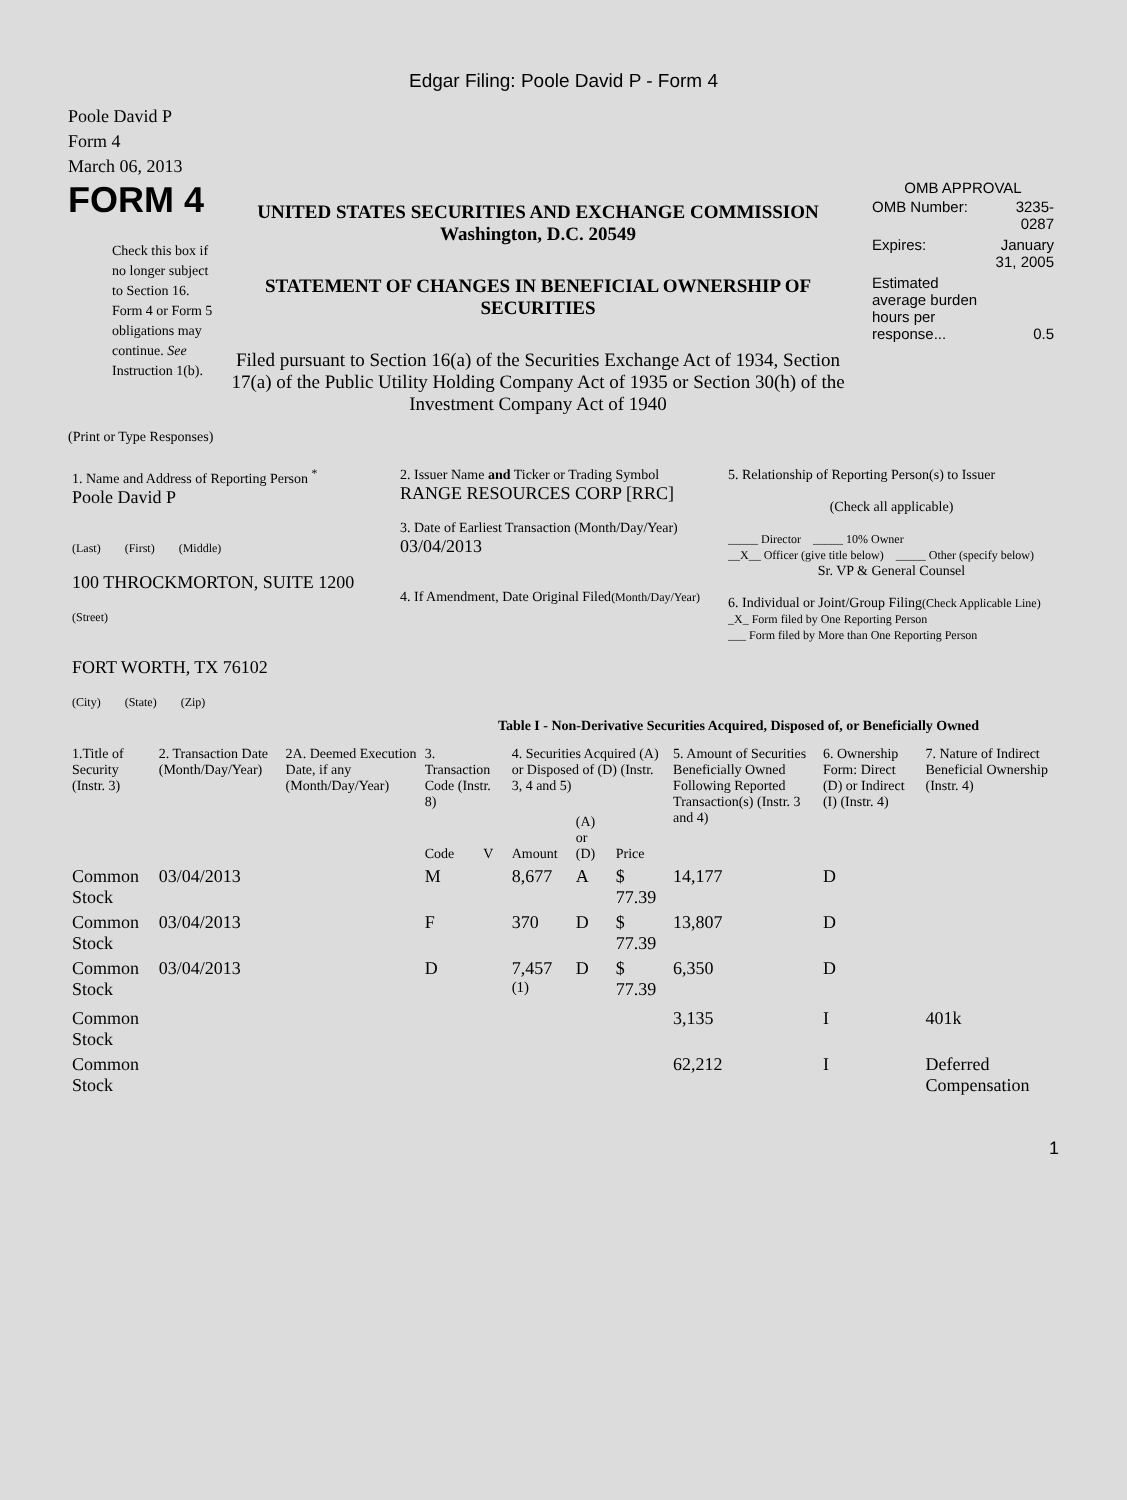Edgar Filing: Poole David P - Form 4
Poole David P
Form 4
March 06, 2013
FORM 4
Check this box if no longer subject to Section 16. Form 4 or Form 5 obligations may continue. See Instruction 1(b).
UNITED STATES SECURITIES AND EXCHANGE COMMISSION
Washington, D.C. 20549
STATEMENT OF CHANGES IN BENEFICIAL OWNERSHIP OF SECURITIES
Filed pursuant to Section 16(a) of the Securities Exchange Act of 1934, Section 17(a) of the Public Utility Holding Company Act of 1935 or Section 30(h) of the Investment Company Act of 1940
OMB APPROVAL
| OMB Number: | 3235-0287 |
| Expires: | January 31, 2005 |
| Estimated average burden hours per response... | 0.5 |
(Print or Type Responses)
| 1. Name and Address of Reporting Person <sup>*</sup> Poole David P (Last) (First) (Middle) 100 THROCKMORTON, SUITE 1200 (Street) FORT WORTH, TX 76102 (City) (State) (Zip) | 2. Issuer Name and Ticker or Trading Symbol RANGE RESOURCES CORP [RRC] 3. Date of Earliest Transaction (Month/Day/Year) 03/04/2013 4. If Amendment, Date Original Filed (Month/Day/Year) | 5. Relationship of Reporting Person(s) to Issuer (Check all applicable) _____ Director _____ 10% Owner __X__ Officer (give title below) _____ Other (specify below) Sr. VP & General Counsel 6. Individual or Joint/Group Filing (Check Applicable Line) _X_ Form filed by One Reporting Person ___ Form filed by More than One Reporting Person |
Table I - Non-Derivative Securities Acquired, Disposed of, or Beneficially Owned
| 1.Title of Security (Instr. 3) | 2. Transaction Date (Month/Day/Year) | 2A. Deemed Execution Date, if any (Month/Day/Year) | 3. Transaction Code (Instr. 8) | | 4. Securities Acquired (A) or Disposed of (D) (Instr. 3, 4 and 5) | | | 5. Amount of Securities Beneficially Owned Following Reported Transaction(s) (Instr. 3 and 4) | 6. Ownership Form: Direct (D) or Indirect (I) (Instr. 4) | 7. Nature of Indirect Beneficial Ownership (Instr. 4) |
| --- | --- | --- | --- | --- | --- | --- | --- | --- | --- | --- |
| | | | Code | V | Amount | (A) or (D) | Price | | | |
| Common Stock | 03/04/2013 | | M | | 8,677 | A | $ 77.39 | 14,177 | D | |
| Common Stock | 03/04/2013 | | F | | 370 | D | $ 77.39 | 13,807 | D | |
| Common Stock | 03/04/2013 | | D | | 7,457 <sup>(1)</sup> | D | $ 77.39 | 6,350 | D | |
| Common Stock | | | | | | | | 3,135 | I | 401k |
| Common Stock | | | | | | | | 62,212 | I | Deferred Compensation |
1